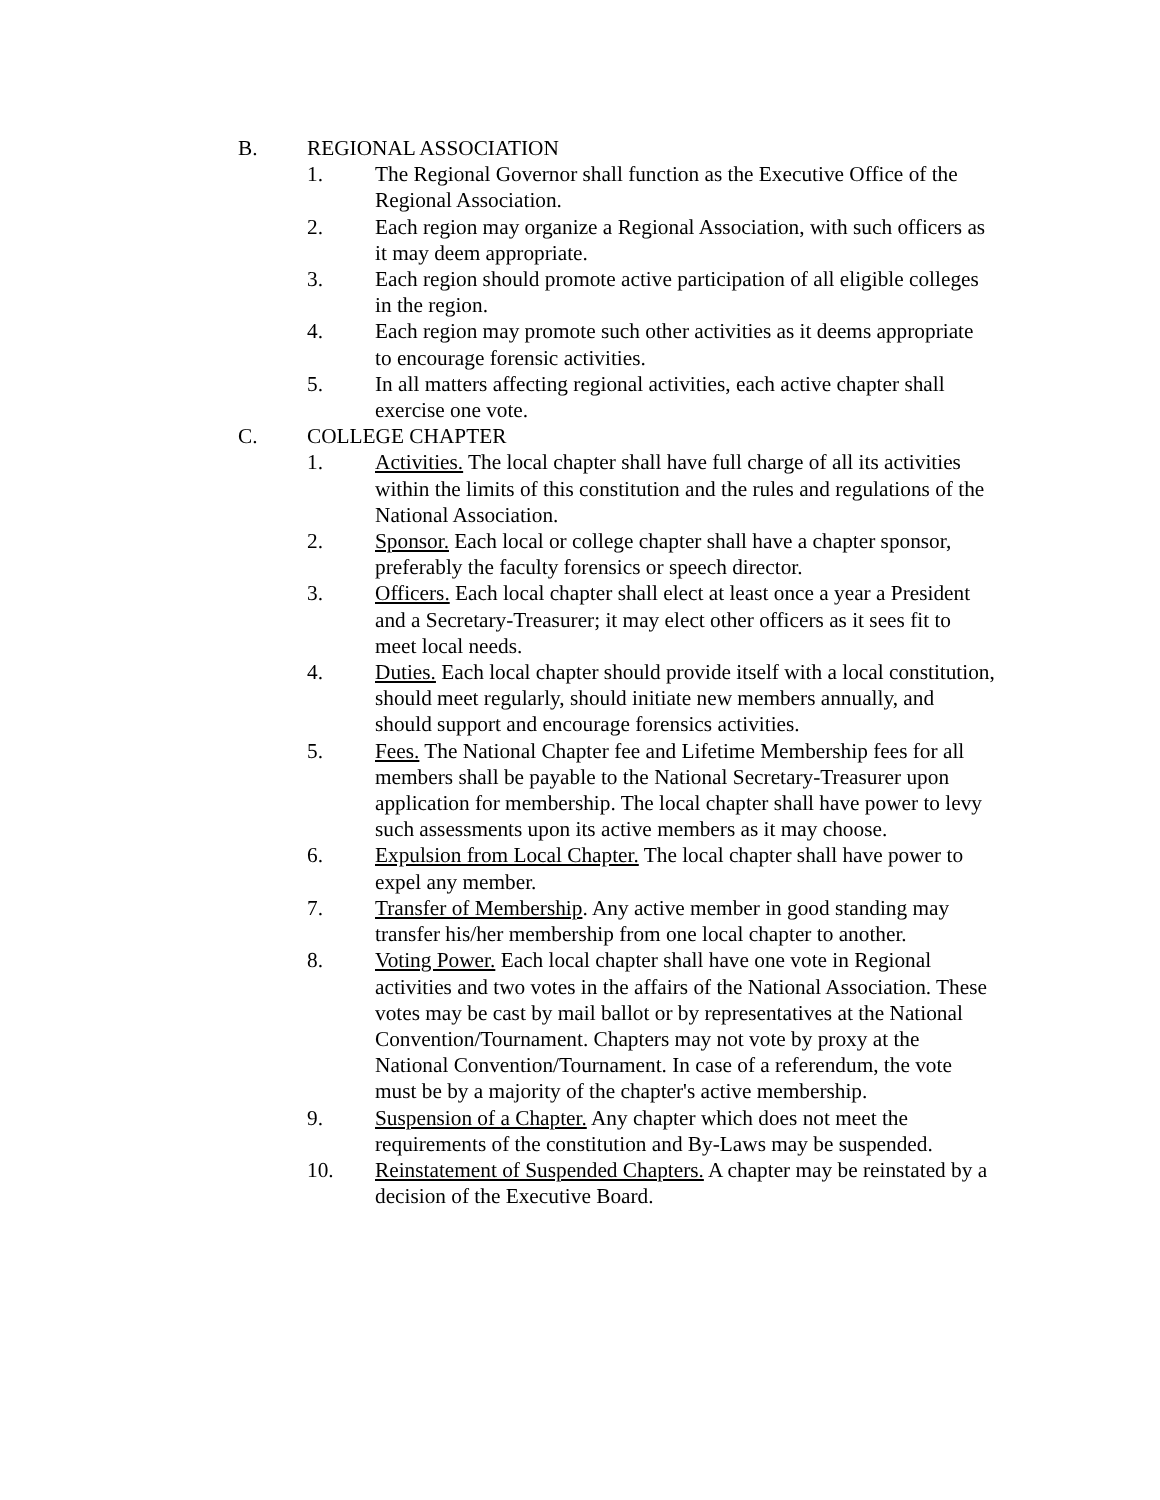B. REGIONAL ASSOCIATION
1. The Regional Governor shall function as the Executive Office of the Regional Association.
2. Each region may organize a Regional Association, with such officers as it may deem appropriate.
3. Each region should promote active participation of all eligible colleges in the region.
4. Each region may promote such other activities as it deems appropriate to encourage forensic activities.
5. In all matters affecting regional activities, each active chapter shall exercise one vote.
C. COLLEGE CHAPTER
1. Activities. The local chapter shall have full charge of all its activities within the limits of this constitution and the rules and regulations of the National Association.
2. Sponsor. Each local or college chapter shall have a chapter sponsor, preferably the faculty forensics or speech director.
3. Officers. Each local chapter shall elect at least once a year a President and a Secretary-Treasurer; it may elect other officers as it sees fit to meet local needs.
4. Duties. Each local chapter should provide itself with a local constitution, should meet regularly, should initiate new members annually, and should support and encourage forensics activities.
5. Fees. The National Chapter fee and Lifetime Membership fees for all members shall be payable to the National Secretary-Treasurer upon application for membership. The local chapter shall have power to levy such assessments upon its active members as it may choose.
6. Expulsion from Local Chapter. The local chapter shall have power to expel any member.
7. Transfer of Membership. Any active member in good standing may transfer his/her membership from one local chapter to another.
8. Voting Power. Each local chapter shall have one vote in Regional activities and two votes in the affairs of the National Association. These votes may be cast by mail ballot or by representatives at the National Convention/Tournament. Chapters may not vote by proxy at the National Convention/Tournament. In case of a referendum, the vote must be by a majority of the chapter's active membership.
9. Suspension of a Chapter. Any chapter which does not meet the requirements of the constitution and By-Laws may be suspended.
10. Reinstatement of Suspended Chapters. A chapter may be reinstated by a decision of the Executive Board.